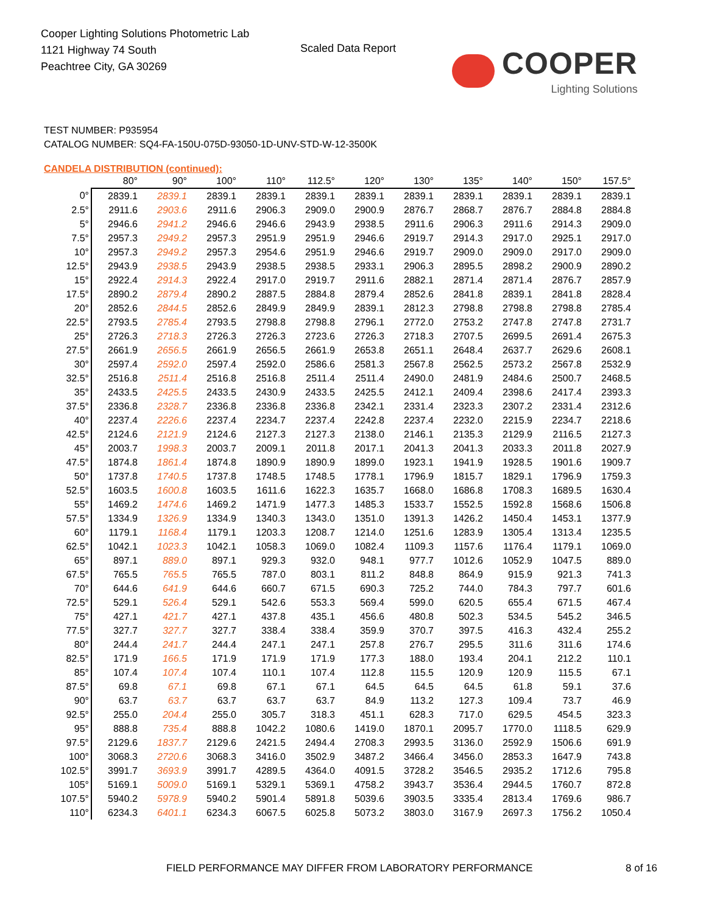Cooper Lighting Solutions Photometric Lab
1121 Highway 74 South
Peachtree City, GA 30269
Scaled Data Report
COOPER
Lighting Solutions
TEST NUMBER: P935954
CATALOG NUMBER: SQ4-FA-150U-075D-93050-1D-UNV-STD-W-12-3500K
CANDELA DISTRIBUTION (continued):
| | 80° | 90° | 100° | 110° | 112.5° | 120° | 130° | 135° | 140° | 150° | 157.5° |
| --- | --- | --- | --- | --- | --- | --- | --- | --- | --- | --- | --- |
| 0° | 2839.1 | 2839.1 | 2839.1 | 2839.1 | 2839.1 | 2839.1 | 2839.1 | 2839.1 | 2839.1 | 2839.1 | 2839.1 |
| 2.5° | 2911.6 | 2903.6 | 2911.6 | 2906.3 | 2909.0 | 2900.9 | 2876.7 | 2868.7 | 2876.7 | 2884.8 | 2884.8 |
| 5° | 2946.6 | 2941.2 | 2946.6 | 2946.6 | 2943.9 | 2938.5 | 2911.6 | 2906.3 | 2911.6 | 2914.3 | 2909.0 |
| 7.5° | 2957.3 | 2949.2 | 2957.3 | 2951.9 | 2951.9 | 2946.6 | 2919.7 | 2914.3 | 2917.0 | 2925.1 | 2917.0 |
| 10° | 2957.3 | 2949.2 | 2957.3 | 2954.6 | 2951.9 | 2946.6 | 2919.7 | 2909.0 | 2909.0 | 2917.0 | 2909.0 |
| 12.5° | 2943.9 | 2938.5 | 2943.9 | 2938.5 | 2938.5 | 2933.1 | 2906.3 | 2895.5 | 2898.2 | 2900.9 | 2890.2 |
| 15° | 2922.4 | 2914.3 | 2922.4 | 2917.0 | 2919.7 | 2911.6 | 2882.1 | 2871.4 | 2871.4 | 2876.7 | 2857.9 |
| 17.5° | 2890.2 | 2879.4 | 2890.2 | 2887.5 | 2884.8 | 2879.4 | 2852.6 | 2841.8 | 2839.1 | 2841.8 | 2828.4 |
| 20° | 2852.6 | 2844.5 | 2852.6 | 2849.9 | 2849.9 | 2839.1 | 2812.3 | 2798.8 | 2798.8 | 2798.8 | 2785.4 |
| 22.5° | 2793.5 | 2785.4 | 2793.5 | 2798.8 | 2798.8 | 2796.1 | 2772.0 | 2753.2 | 2747.8 | 2747.8 | 2731.7 |
| 25° | 2726.3 | 2718.3 | 2726.3 | 2726.3 | 2723.6 | 2726.3 | 2718.3 | 2707.5 | 2699.5 | 2691.4 | 2675.3 |
| 27.5° | 2661.9 | 2656.5 | 2661.9 | 2656.5 | 2661.9 | 2653.8 | 2651.1 | 2648.4 | 2637.7 | 2629.6 | 2608.1 |
| 30° | 2597.4 | 2592.0 | 2597.4 | 2592.0 | 2586.6 | 2581.3 | 2567.8 | 2562.5 | 2573.2 | 2567.8 | 2532.9 |
| 32.5° | 2516.8 | 2511.4 | 2516.8 | 2516.8 | 2511.4 | 2511.4 | 2490.0 | 2481.9 | 2484.6 | 2500.7 | 2468.5 |
| 35° | 2433.5 | 2425.5 | 2433.5 | 2430.9 | 2433.5 | 2425.5 | 2412.1 | 2409.4 | 2398.6 | 2417.4 | 2393.3 |
| 37.5° | 2336.8 | 2328.7 | 2336.8 | 2336.8 | 2336.8 | 2342.1 | 2331.4 | 2323.3 | 2307.2 | 2331.4 | 2312.6 |
| 40° | 2237.4 | 2226.6 | 2237.4 | 2234.7 | 2237.4 | 2242.8 | 2237.4 | 2232.0 | 2215.9 | 2234.7 | 2218.6 |
| 42.5° | 2124.6 | 2121.9 | 2124.6 | 2127.3 | 2127.3 | 2138.0 | 2146.1 | 2135.3 | 2129.9 | 2116.5 | 2127.3 |
| 45° | 2003.7 | 1998.3 | 2003.7 | 2009.1 | 2011.8 | 2017.1 | 2041.3 | 2041.3 | 2033.3 | 2011.8 | 2027.9 |
| 47.5° | 1874.8 | 1861.4 | 1874.8 | 1890.9 | 1890.9 | 1899.0 | 1923.1 | 1941.9 | 1928.5 | 1901.6 | 1909.7 |
| 50° | 1737.8 | 1740.5 | 1737.8 | 1748.5 | 1748.5 | 1778.1 | 1796.9 | 1815.7 | 1829.1 | 1796.9 | 1759.3 |
| 52.5° | 1603.5 | 1600.8 | 1603.5 | 1611.6 | 1622.3 | 1635.7 | 1668.0 | 1686.8 | 1708.3 | 1689.5 | 1630.4 |
| 55° | 1469.2 | 1474.6 | 1469.2 | 1471.9 | 1477.3 | 1485.3 | 1533.7 | 1552.5 | 1592.8 | 1568.6 | 1506.8 |
| 57.5° | 1334.9 | 1326.9 | 1334.9 | 1340.3 | 1343.0 | 1351.0 | 1391.3 | 1426.2 | 1450.4 | 1453.1 | 1377.9 |
| 60° | 1179.1 | 1168.4 | 1179.1 | 1203.3 | 1208.7 | 1214.0 | 1251.6 | 1283.9 | 1305.4 | 1313.4 | 1235.5 |
| 62.5° | 1042.1 | 1023.3 | 1042.1 | 1058.3 | 1069.0 | 1082.4 | 1109.3 | 1157.6 | 1176.4 | 1179.1 | 1069.0 |
| 65° | 897.1 | 889.0 | 897.1 | 929.3 | 932.0 | 948.1 | 977.7 | 1012.6 | 1052.9 | 1047.5 | 889.0 |
| 67.5° | 765.5 | 765.5 | 765.5 | 787.0 | 803.1 | 811.2 | 848.8 | 864.9 | 915.9 | 921.3 | 741.3 |
| 70° | 644.6 | 641.9 | 644.6 | 660.7 | 671.5 | 690.3 | 725.2 | 744.0 | 784.3 | 797.7 | 601.6 |
| 72.5° | 529.1 | 526.4 | 529.1 | 542.6 | 553.3 | 569.4 | 599.0 | 620.5 | 655.4 | 671.5 | 467.4 |
| 75° | 427.1 | 421.7 | 427.1 | 437.8 | 435.1 | 456.6 | 480.8 | 502.3 | 534.5 | 545.2 | 346.5 |
| 77.5° | 327.7 | 327.7 | 327.7 | 338.4 | 338.4 | 359.9 | 370.7 | 397.5 | 416.3 | 432.4 | 255.2 |
| 80° | 244.4 | 241.7 | 244.4 | 247.1 | 247.1 | 257.8 | 276.7 | 295.5 | 311.6 | 311.6 | 174.6 |
| 82.5° | 171.9 | 166.5 | 171.9 | 171.9 | 171.9 | 177.3 | 188.0 | 193.4 | 204.1 | 212.2 | 110.1 |
| 85° | 107.4 | 107.4 | 107.4 | 110.1 | 107.4 | 112.8 | 115.5 | 120.9 | 120.9 | 115.5 | 67.1 |
| 87.5° | 69.8 | 67.1 | 69.8 | 67.1 | 67.1 | 64.5 | 64.5 | 64.5 | 61.8 | 59.1 | 37.6 |
| 90° | 63.7 | 63.7 | 63.7 | 63.7 | 63.7 | 84.9 | 113.2 | 127.3 | 109.4 | 73.7 | 46.9 |
| 92.5° | 255.0 | 204.4 | 255.0 | 305.7 | 318.3 | 451.1 | 628.3 | 717.0 | 629.5 | 454.5 | 323.3 |
| 95° | 888.8 | 735.4 | 888.8 | 1042.2 | 1080.6 | 1419.0 | 1870.1 | 2095.7 | 1770.0 | 1118.5 | 629.9 |
| 97.5° | 2129.6 | 1837.7 | 2129.6 | 2421.5 | 2494.4 | 2708.3 | 2993.5 | 3136.0 | 2592.9 | 1506.6 | 691.9 |
| 100° | 3068.3 | 2720.6 | 3068.3 | 3416.0 | 3502.9 | 3487.2 | 3466.4 | 3456.0 | 2853.3 | 1647.9 | 743.8 |
| 102.5° | 3991.7 | 3693.9 | 3991.7 | 4289.5 | 4364.0 | 4091.5 | 3728.2 | 3546.5 | 2935.2 | 1712.6 | 795.8 |
| 105° | 5169.1 | 5009.0 | 5169.1 | 5329.1 | 5369.1 | 4758.2 | 3943.7 | 3536.4 | 2944.5 | 1760.7 | 872.8 |
| 107.5° | 5940.2 | 5978.9 | 5940.2 | 5901.4 | 5891.8 | 5039.6 | 3903.5 | 3335.4 | 2813.4 | 1769.6 | 986.7 |
| 110° | 6234.3 | 6401.1 | 6234.3 | 6067.5 | 6025.8 | 5073.2 | 3803.0 | 3167.9 | 2697.3 | 1756.2 | 1050.4 |
FIELD PERFORMANCE MAY DIFFER FROM LABORATORY PERFORMANCE 8 of 16